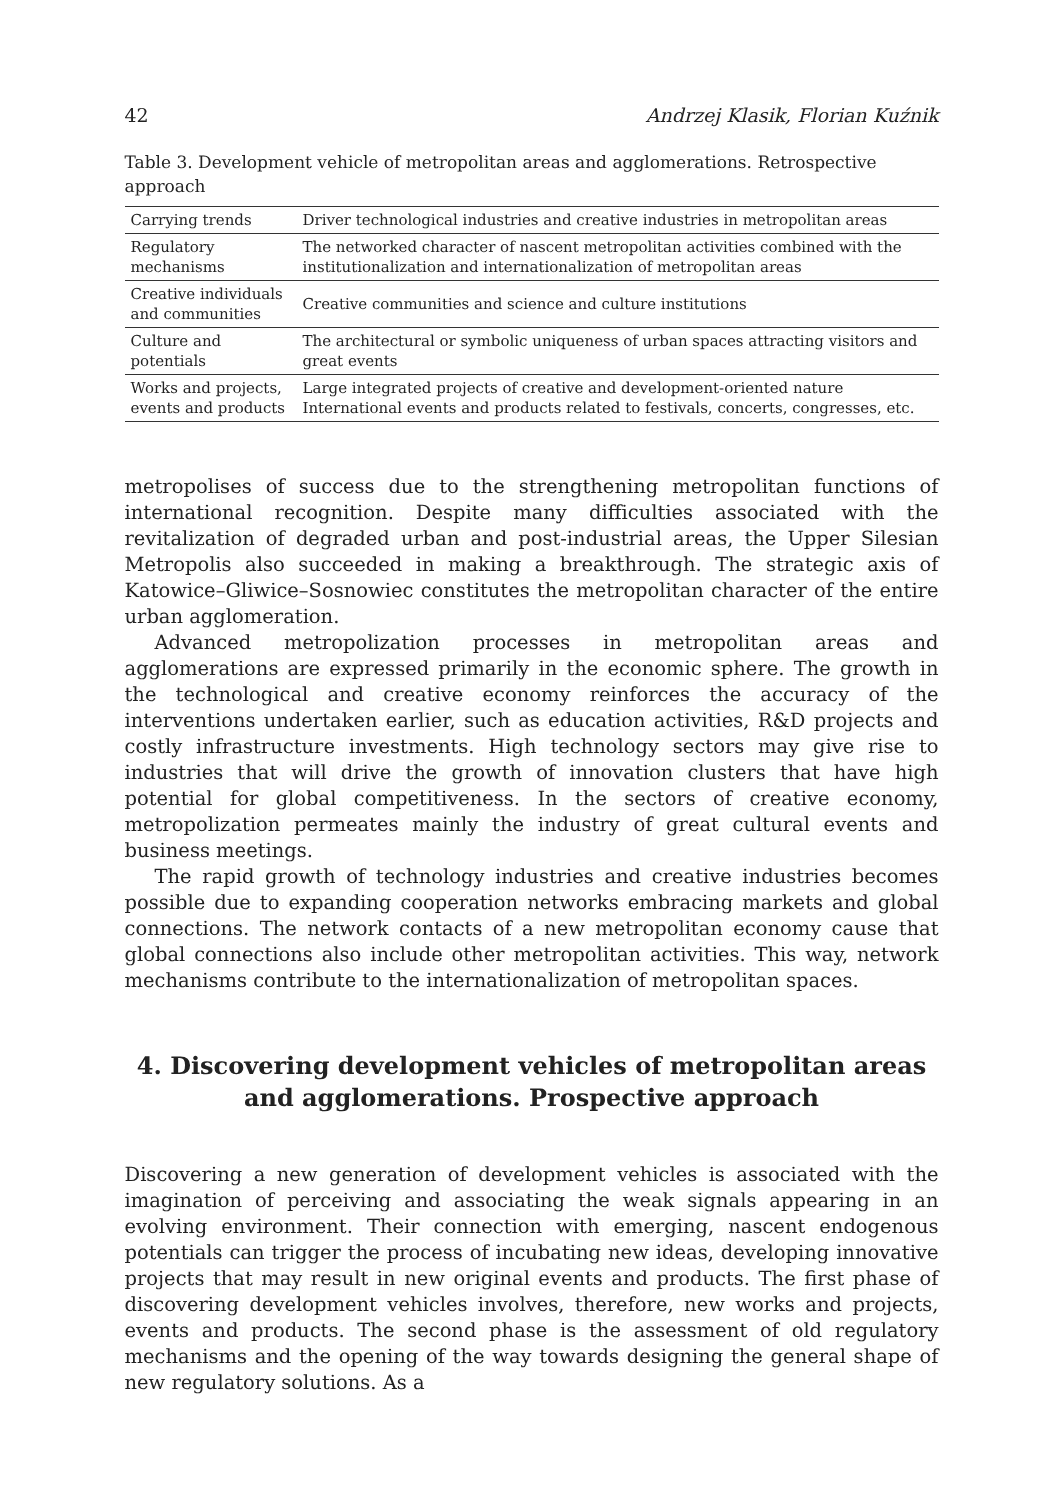42 Andrzej Klasik, Florian Kuźnik
Table 3. Development vehicle of metropolitan areas and agglomerations. Retrospective approach
| Carrying trends | Driver technological industries and creative industries in metropolitan areas |
| Regulatory mechanisms | The networked character of nascent metropolitan activities combined with the institutionalization and internationalization of metropolitan areas |
| Creative individuals and communities | Creative communities and science and culture institutions |
| Culture and potentials | The architectural or symbolic uniqueness of urban spaces attracting visitors and great events |
| Works and projects, events and products | Large integrated projects of creative and development-oriented nature International events and products related to festivals, concerts, congresses, etc. |
metropolises of success due to the strengthening metropolitan functions of international recognition. Despite many difficulties associated with the revitalization of degraded urban and post-industrial areas, the Upper Silesian Metropolis also succeeded in making a breakthrough. The strategic axis of Katowice–Gliwice–Sosnowiec constitutes the metropolitan character of the entire urban agglomeration.
Advanced metropolization processes in metropolitan areas and agglomerations are expressed primarily in the economic sphere. The growth in the technological and creative economy reinforces the accuracy of the interventions undertaken earlier, such as education activities, R&D projects and costly infrastructure investments. High technology sectors may give rise to industries that will drive the growth of innovation clusters that have high potential for global competitiveness. In the sectors of creative economy, metropolization permeates mainly the industry of great cultural events and business meetings.
The rapid growth of technology industries and creative industries becomes possible due to expanding cooperation networks embracing markets and global connections. The network contacts of a new metropolitan economy cause that global connections also include other metropolitan activities. This way, network mechanisms contribute to the internationalization of metropolitan spaces.
4. Discovering development vehicles of metropolitan areas and agglomerations. Prospective approach
Discovering a new generation of development vehicles is associated with the imagination of perceiving and associating the weak signals appearing in an evolving environment. Their connection with emerging, nascent endogenous potentials can trigger the process of incubating new ideas, developing innovative projects that may result in new original events and products. The first phase of discovering development vehicles involves, therefore, new works and projects, events and products. The second phase is the assessment of old regulatory mechanisms and the opening of the way towards designing the general shape of new regulatory solutions. As a